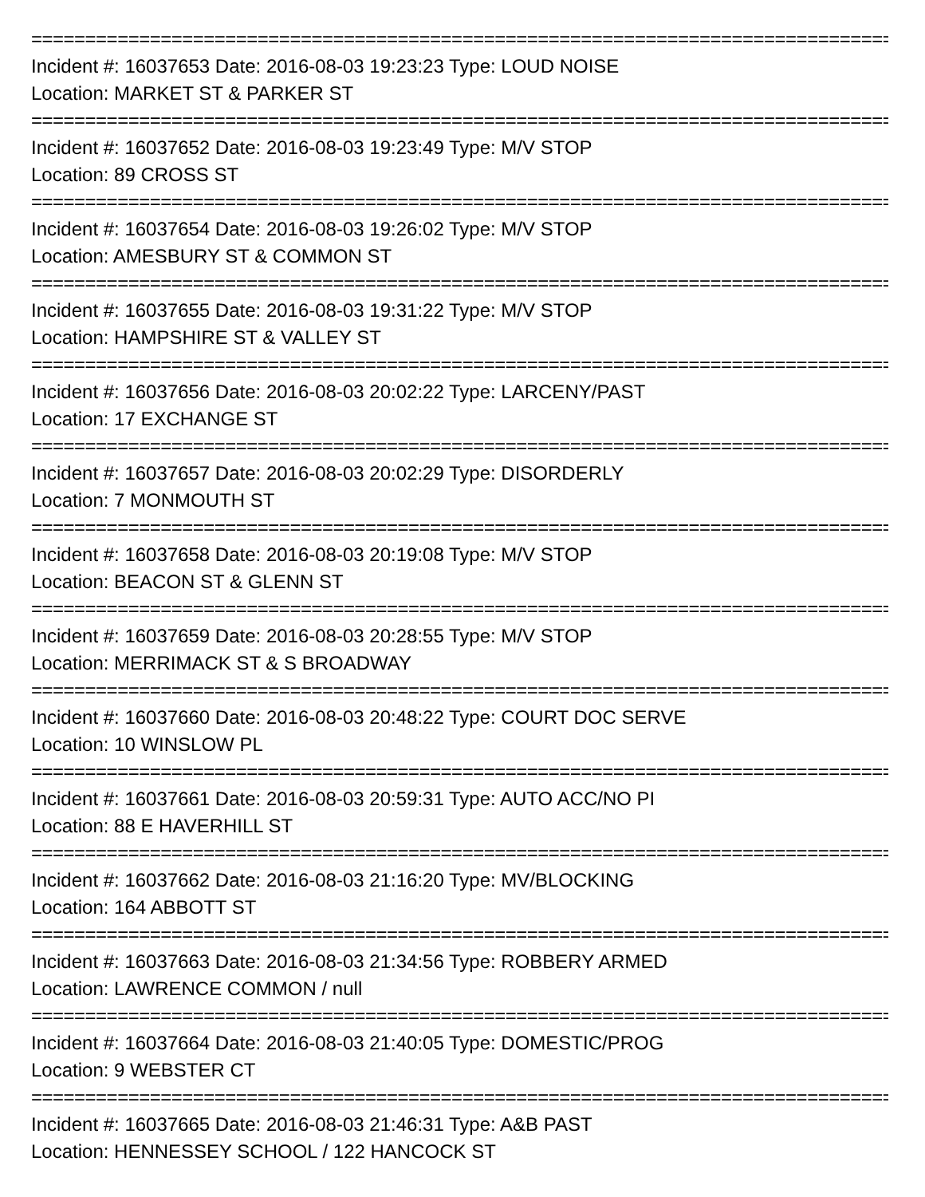================================================================================
Incident #: 16037653 Date: 2016-08-03 19:23:23 Type: LOUD NOISE
Location: MARKET ST & PARKER ST
================================================================================
Incident #: 16037652 Date: 2016-08-03 19:23:49 Type: M/V STOP
Location: 89 CROSS ST
================================================================================
Incident #: 16037654 Date: 2016-08-03 19:26:02 Type: M/V STOP
Location: AMESBURY ST & COMMON ST
================================================================================
Incident #: 16037655 Date: 2016-08-03 19:31:22 Type: M/V STOP
Location: HAMPSHIRE ST & VALLEY ST
================================================================================
Incident #: 16037656 Date: 2016-08-03 20:02:22 Type: LARCENY/PAST
Location: 17 EXCHANGE ST
================================================================================
Incident #: 16037657 Date: 2016-08-03 20:02:29 Type: DISORDERLY
Location: 7 MONMOUTH ST
================================================================================
Incident #: 16037658 Date: 2016-08-03 20:19:08 Type: M/V STOP
Location: BEACON ST & GLENN ST
================================================================================
Incident #: 16037659 Date: 2016-08-03 20:28:55 Type: M/V STOP
Location: MERRIMACK ST & S BROADWAY
================================================================================
Incident #: 16037660 Date: 2016-08-03 20:48:22 Type: COURT DOC SERVE
Location: 10 WINSLOW PL
================================================================================
Incident #: 16037661 Date: 2016-08-03 20:59:31 Type: AUTO ACC/NO PI
Location: 88 E HAVERHILL ST
================================================================================
Incident #: 16037662 Date: 2016-08-03 21:16:20 Type: MV/BLOCKING
Location: 164 ABBOTT ST
================================================================================
Incident #: 16037663 Date: 2016-08-03 21:34:56 Type: ROBBERY ARMED
Location: LAWRENCE COMMON / null
================================================================================
Incident #: 16037664 Date: 2016-08-03 21:40:05 Type: DOMESTIC/PROG
Location: 9 WEBSTER CT
================================================================================
Incident #: 16037665 Date: 2016-08-03 21:46:31 Type: A&B PAST
Location: HENNESSEY SCHOOL / 122 HANCOCK ST